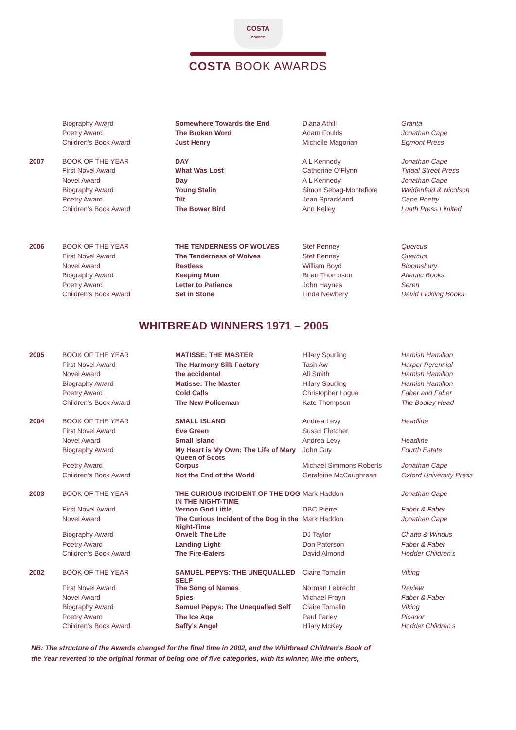COSTA
COFFEE
COSTA BOOK AWARDS
| | Biography Award | Somewhere Towards the End | Diana Athill | Granta |
| | Poetry Award | The Broken Word | Adam Foulds | Jonathan Cape |
| | Children’s Book Award | Just Henry | Michelle Magorian | Egmont Press |
| 2007 | BOOK OF THE YEAR | DAY | A L Kennedy | Jonathan Cape |
| | First Novel Award | What Was Lost | Catherine O’Flynn | Tindal Street Press |
| | Novel Award | Day | A L Kennedy | Jonathan Cape |
| | Biography Award | Young Stalin | Simon Sebag-Montefiore | Weidenfeld & Nicolson |
| | Poetry Award | Tilt | Jean Sprackland | Cape Poetry |
| | Children’s Book Award | The Bower Bird | Ann Kelley | Luath Press Limited |
| 2006 | BOOK OF THE YEAR | THE TENDERNESS OF WOLVES | Stef Penney | Quercus |
| | First Novel Award | The Tenderness of Wolves | Stef Penney | Quercus |
| | Novel Award | Restless | William Boyd | Bloomsbury |
| | Biography Award | Keeping Mum | Brian Thompson | Atlantic Books |
| | Poetry Award | Letter to Patience | John Haynes | Seren |
| | Children’s Book Award | Set in Stone | Linda Newbery | David Fickling Books |
WHITBREAD WINNERS 1971 – 2005
| 2005 | BOOK OF THE YEAR | MATISSE: THE MASTER | Hilary Spurling | Hamish Hamilton |
| | First Novel Award | The Harmony Silk Factory | Tash Aw | Harper Perennial |
| | Novel Award | the accidental | Ali Smith | Hamish Hamilton |
| | Biography Award | Matisse: The Master | Hilary Spurling | Hamish Hamilton |
| | Poetry Award | Cold Calls | Christopher Logue | Faber and Faber |
| | Children’s Book Award | The New Policeman | Kate Thompson | The Bodley Head |
| 2004 | BOOK OF THE YEAR | SMALL ISLAND | Andrea Levy | Headline |
| | First Novel Award | Eve Green | Susan Fletcher | |
| | Novel Award | Small Island | Andrea Levy | Headline |
| | Biography Award | My Heart is My Own: The Life of Mary Queen of Scots | John Guy | Fourth Estate |
| | Poetry Award | Corpus | Michael Simmons Roberts | Jonathan Cape |
| | Children’s Book Award | Not the End of the World | Geraldine McCaughrean | Oxford University Press |
| 2003 | BOOK OF THE YEAR | THE CURIOUS INCIDENT OF THE DOG IN THE NIGHT-TIME | Mark Haddon | Jonathan Cape |
| | First Novel Award | Vernon God Little | DBC Pierre | Faber & Faber |
| | Novel Award | The Curious Incident of the Dog in the Night-Time | Mark Haddon | Jonathan Cape |
| | Biography Award | Orwell: The Life | DJ Taylor | Chatto & Windus |
| | Poetry Award | Landing Light | Don Paterson | Faber & Faber |
| | Children’s Book Award | The Fire-Eaters | David Almond | Hodder Children’s |
| 2002 | BOOK OF THE YEAR | SAMUEL PEPYS: THE UNEQUALLED SELF | Claire Tomalin | Viking |
| | First Novel Award | The Song of Names | Norman Lebrecht | Review |
| | Novel Award | Spies | Michael Frayn | Faber & Faber |
| | Biography Award | Samuel Pepys: The Unequalled Self | Claire Tomalin | Viking |
| | Poetry Award | The Ice Age | Paul Farley | Picador |
| | Children’s Book Award | Saffy’s Angel | Hilary McKay | Hodder Children’s |
NB: The structure of the Awards changed for the final time in 2002, and the Whitbread Children’s Book of the Year reverted to the original format of being one of five categories, with its winner, like the others,